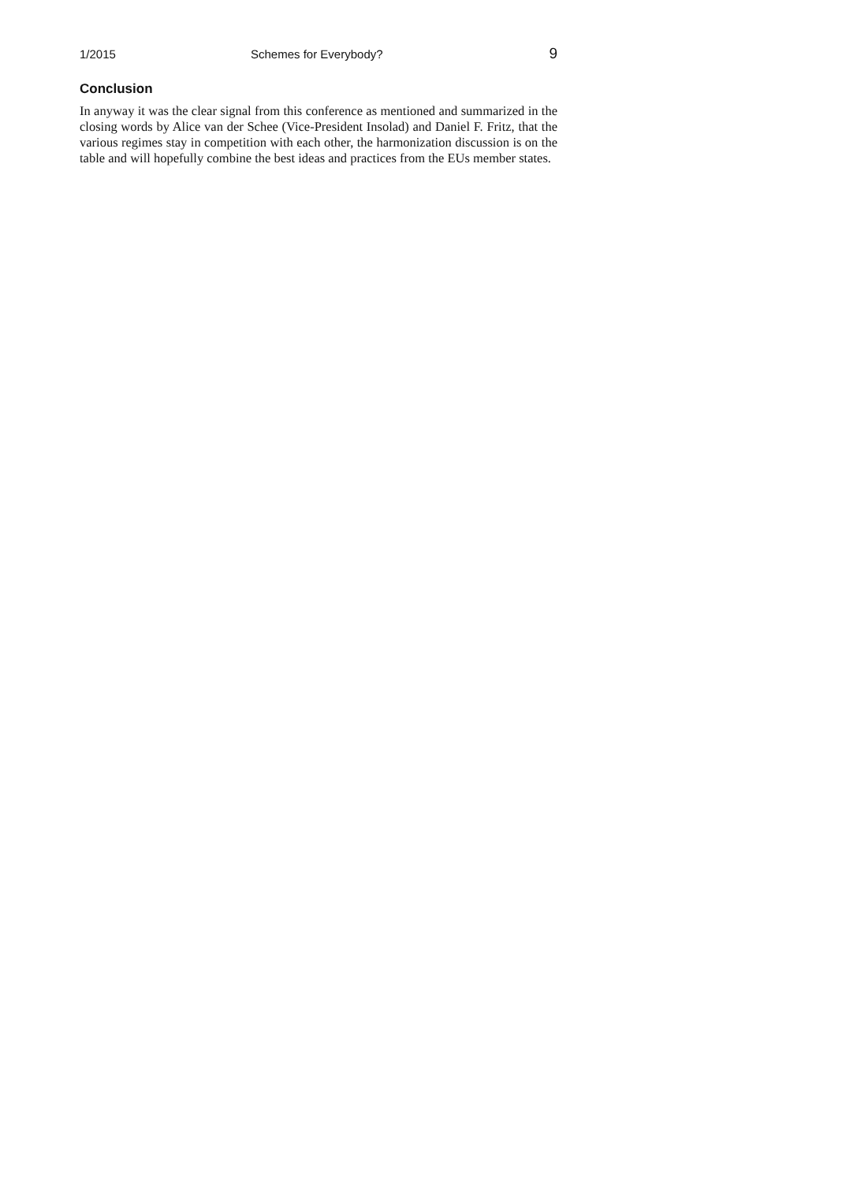1/2015 Schemes for Everybody? 9
Conclusion
In anyway it was the clear signal from this conference as mentioned and summarized in the closing words by Alice van der Schee (Vice-President Insolad) and Daniel F. Fritz, that the various regimes stay in competition with each other, the harmonization discussion is on the table and will hopefully combine the best ideas and practices from the EUs member states.